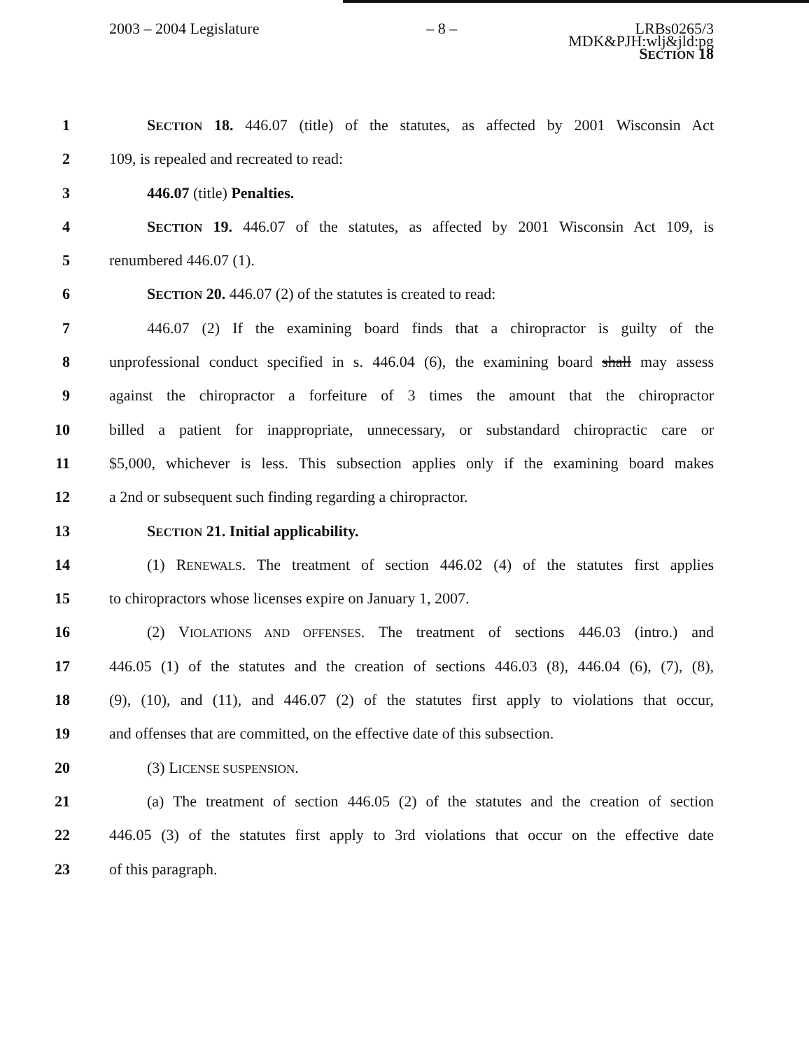2003 – 2004 Legislature – 8 – LRBs0265/3
MDK&PJH:wlj&jld:pg
SECTION 18
1 SECTION 18. 446.07 (title) of the statutes, as affected by 2001 Wisconsin Act
2 109, is repealed and recreated to read:
3 446.07 (title) Penalties.
4 SECTION 19. 446.07 of the statutes, as affected by 2001 Wisconsin Act 109, is
5 renumbered 446.07 (1).
6 SECTION 20. 446.07 (2) of the statutes is created to read:
7 446.07 (2) If the examining board finds that a chiropractor is guilty of the
8 unprofessional conduct specified in s. 446.04 (6), the examining board shall may assess
9 against the chiropractor a forfeiture of 3 times the amount that the chiropractor
10 billed a patient for inappropriate, unnecessary, or substandard chiropractic care or
11 $5,000, whichever is less. This subsection applies only if the examining board makes
12 a 2nd or subsequent such finding regarding a chiropractor.
13 SECTION 21. Initial applicability.
14 (1) RENEWALS. The treatment of section 446.02 (4) of the statutes first applies
15 to chiropractors whose licenses expire on January 1, 2007.
16 (2) VIOLATIONS AND OFFENSES. The treatment of sections 446.03 (intro.) and
17 446.05 (1) of the statutes and the creation of sections 446.03 (8), 446.04 (6), (7), (8),
18 (9), (10), and (11), and 446.07 (2) of the statutes first apply to violations that occur,
19 and offenses that are committed, on the effective date of this subsection.
20 (3) LICENSE SUSPENSION.
21 (a) The treatment of section 446.05 (2) of the statutes and the creation of section
22 446.05 (3) of the statutes first apply to 3rd violations that occur on the effective date
23 of this paragraph.